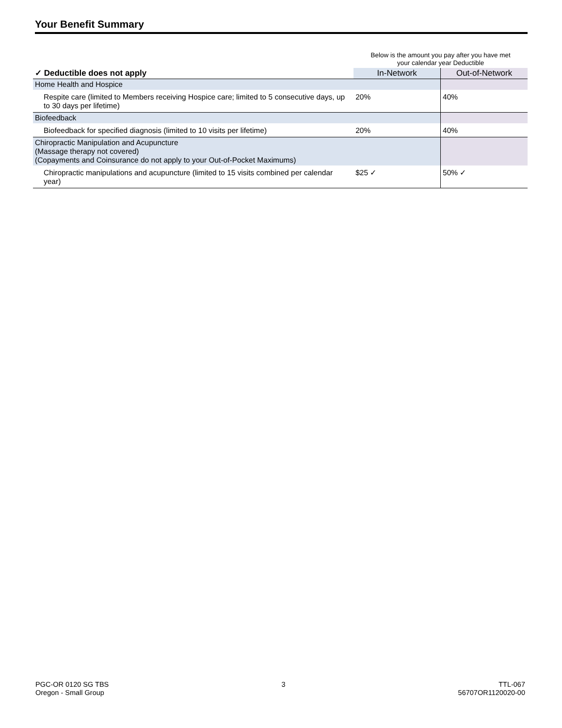Your Benefit Summary
| | Below is the amount you pay after you have met your calendar year Deductible | |
| --- | --- | --- |
| ✓ Deductible does not apply | In-Network | Out-of-Network |
| Home Health and Hospice | | |
| Respite care (limited to Members receiving Hospice care; limited to 5 consecutive days, up to 30 days per lifetime) | 20% | 40% |
| Biofeedback | | |
| Biofeedback for specified diagnosis (limited to 10 visits per lifetime) | 20% | 40% |
| Chiropractic Manipulation and Acupuncture (Massage therapy not covered) (Copayments and Coinsurance do not apply to your Out-of-Pocket Maximums) | | |
| Chiropractic manipulations and acupuncture (limited to 15 visits combined per calendar year) | $25 ✓ | 50% ✓ |
PGC-OR 0120 SG TBS
Oregon - Small Group
3 TTL-067
56707OR1120020-00